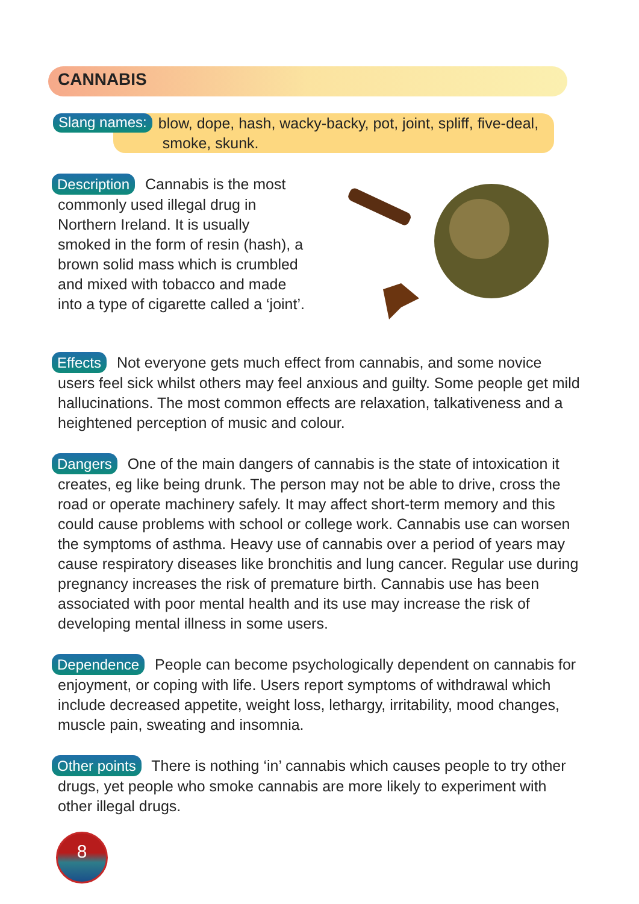CANNABIS
Slang names: blow, dope, hash, wacky-backy, pot, joint, spliff, five-deal,
smoke, skunk.
Description Cannabis is the most commonly used illegal drug in Northern Ireland. It is usually smoked in the form of resin (hash), a brown solid mass which is crumbled and mixed with tobacco and made into a type of cigarette called a ‘joint’.
Effects Not everyone gets much effect from cannabis, and some novice users feel sick whilst others may feel anxious and guilty. Some people get mild hallucinations. The most common effects are relaxation, talkativeness and a heightened perception of music and colour.
Dangers One of the main dangers of cannabis is the state of intoxication it creates, eg like being drunk. The person may not be able to drive, cross the road or operate machinery safely. It may affect short-term memory and this could cause problems with school or college work. Cannabis use can worsen the symptoms of asthma. Heavy use of cannabis over a period of years may cause respiratory diseases like bronchitis and lung cancer. Regular use during pregnancy increases the risk of premature birth. Cannabis use has been associated with poor mental health and its use may increase the risk of developing mental illness in some users.
Dependence People can become psychologically dependent on cannabis for enjoyment, or coping with life. Users report symptoms of withdrawal which include decreased appetite, weight loss, lethargy, irritability, mood changes, muscle pain, sweating and insomnia.
Other points There is nothing ‘in’ cannabis which causes people to try other drugs, yet people who smoke cannabis are more likely to experiment with other illegal drugs.
8